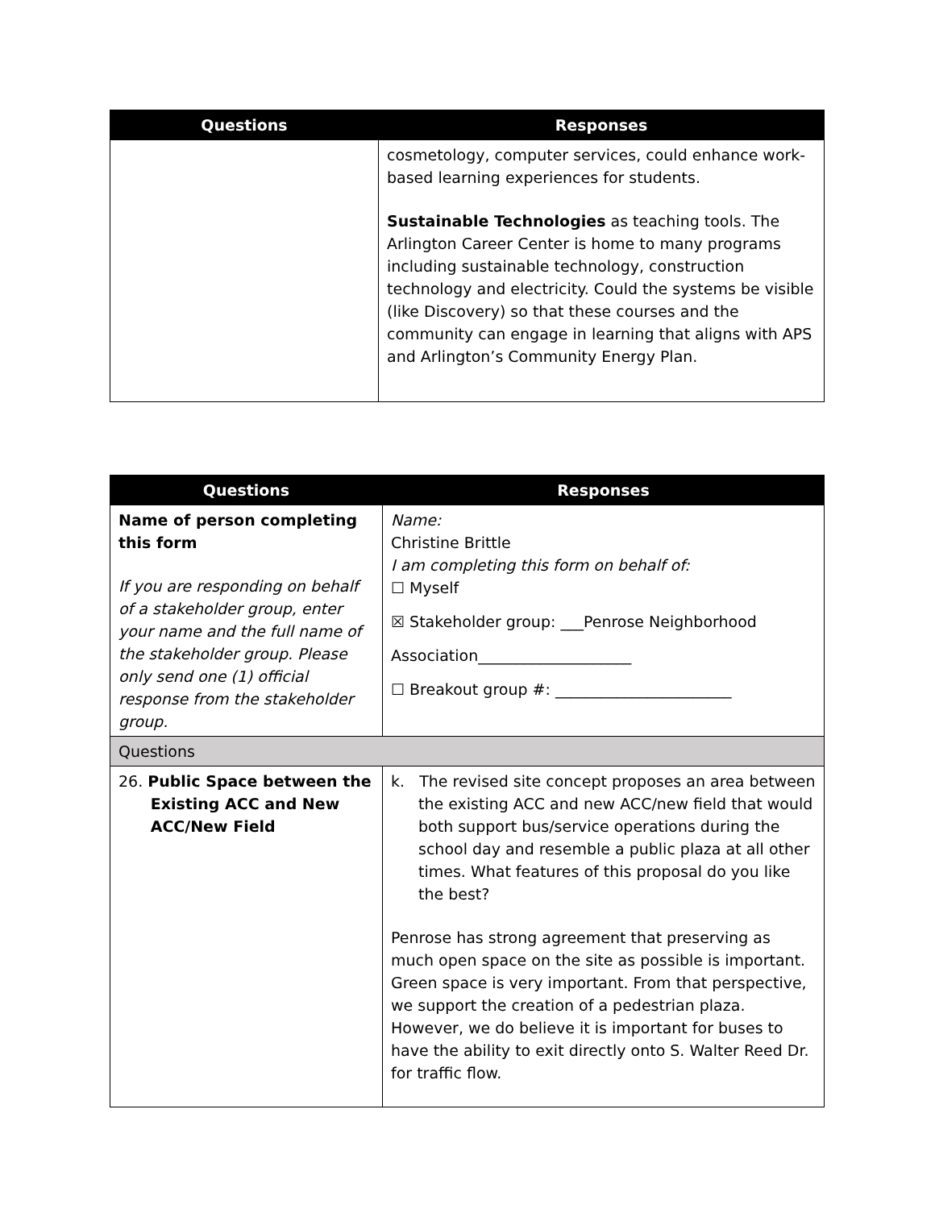| Questions | Responses |
| --- | --- |
| | cosmetology, computer services, could enhance work-based learning experiences for students. Sustainable Technologies as teaching tools. The Arlington Career Center is home to many programs including sustainable technology, construction technology and electricity. Could the systems be visible (like Discovery) so that these courses and the community can engage in learning that aligns with APS and Arlington’s Community Energy Plan. |
| Questions | Responses |
| --- | --- |
| Name of person completing this form If you are responding on behalf of a stakeholder group, enter your name and the full name of the stakeholder group. Please only send one (1) official response from the stakeholder group. | Name: Christine Brittle I am completing this form on behalf of: ☐ Myself ☒ Stakeholder group: ___Penrose Neighborhood Association____________________ ☐ Breakout group #: _______________________ |
| Questions | |
| 26. Public Space between the Existing ACC and New ACC/New Field | k. The revised site concept proposes an area between the existing ACC and new ACC/new field that would both support bus/service operations during the school day and resemble a public plaza at all other times. What features of this proposal do you like the best? Penrose has strong agreement that preserving as much open space on the site as possible is important. Green space is very important. From that perspective, we support the creation of a pedestrian plaza. However, we do believe it is important for buses to have the ability to exit directly onto S. Walter Reed Dr. for traffic flow. |